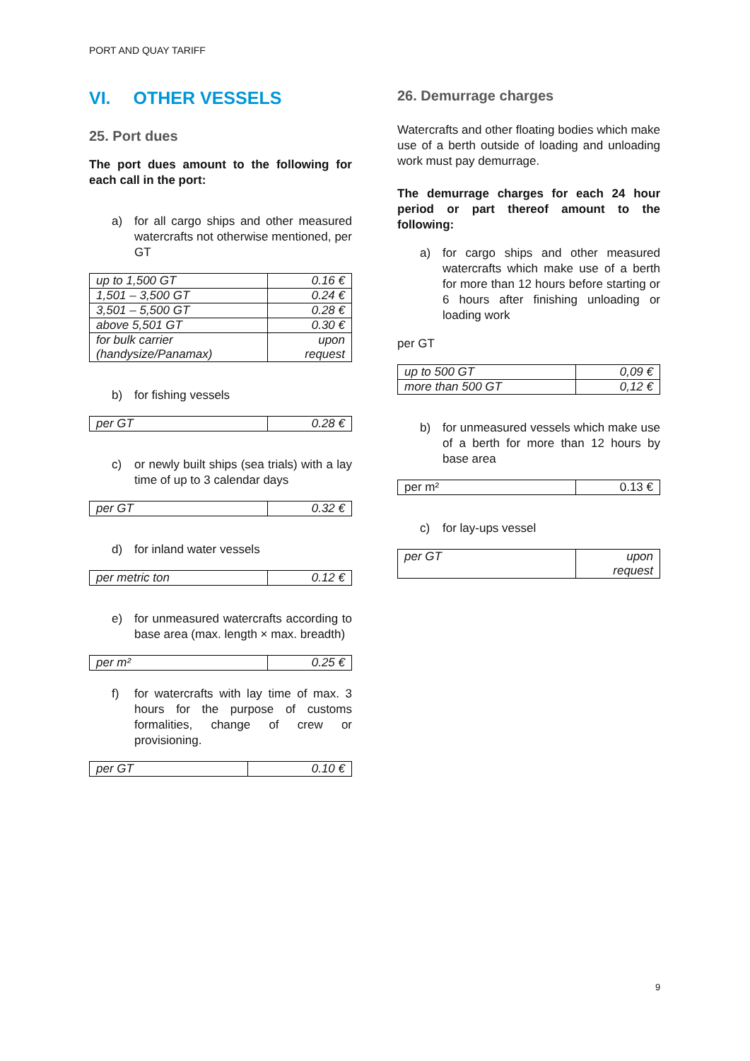PORT AND QUAY TARIFF
VI. OTHER VESSELS
25. Port dues
The port dues amount to the following for each call in the port:
a) for all cargo ships and other measured watercrafts not otherwise mentioned, per GT
| up to 1,500 GT | 0.16 € |
| 1,501 – 3,500 GT | 0.24 € |
| 3,501 – 5,500 GT | 0.28 € |
| above 5,501 GT | 0.30 € |
| for bulk carrier (handysize/Panamax) | upon request |
b) for fishing vessels
| per GT | 0.28 € |
c) or newly built ships (sea trials) with a lay time of up to 3 calendar days
| per GT | 0.32 € |
d) for inland water vessels
| per metric ton | 0.12 € |
e) for unmeasured watercrafts according to base area (max. length × max. breadth)
| per m² | 0.25 € |
f) for watercrafts with lay time of max. 3 hours for the purpose of customs formalities, change of crew or provisioning.
| per GT | 0.10 € |
26. Demurrage charges
Watercrafts and other floating bodies which make use of a berth outside of loading and unloading work must pay demurrage.
The demurrage charges for each 24 hour period or part thereof amount to the following:
a) for cargo ships and other measured watercrafts which make use of a berth for more than 12 hours before starting or 6 hours after finishing unloading or loading work
per GT
| up to 500 GT | 0,09 € |
| more than 500 GT | 0,12 € |
b) for unmeasured vessels which make use of a berth for more than 12 hours by base area
| per m² | 0.13 € |
c) for lay-ups vessel
| per GT | upon request |
9